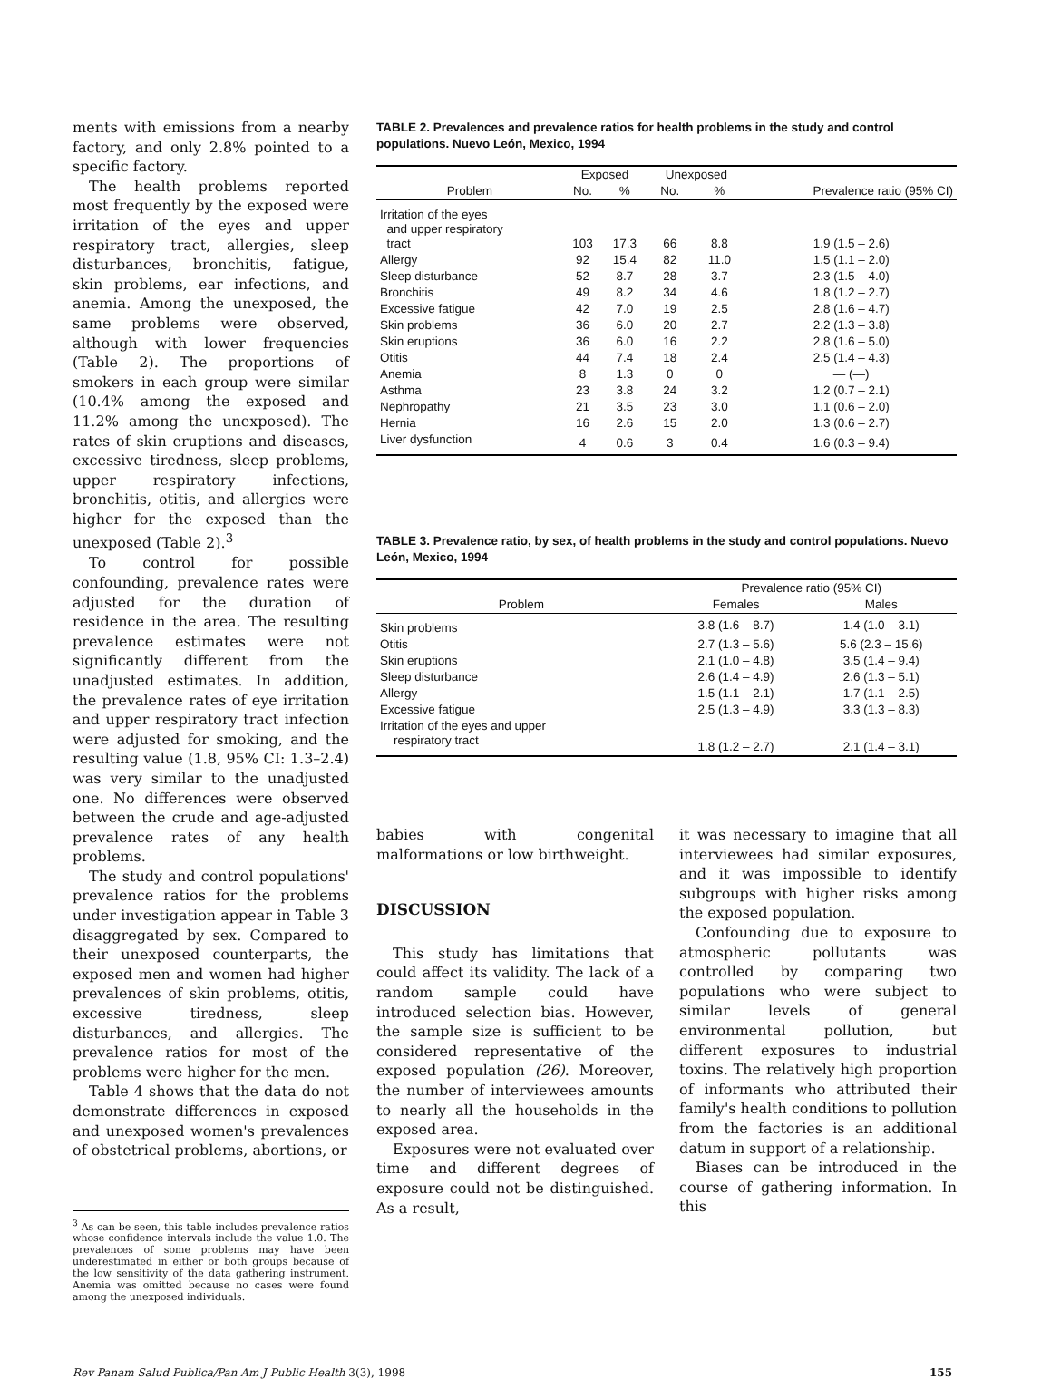ments with emissions from a nearby factory, and only 2.8% pointed to a specific factory.
The health problems reported most frequently by the exposed were irritation of the eyes and upper respiratory tract, allergies, sleep disturbances, bronchitis, fatigue, skin problems, ear infections, and anemia. Among the unexposed, the same problems were observed, although with lower frequencies (Table 2). The proportions of smokers in each group were similar (10.4% among the exposed and 11.2% among the unexposed). The rates of skin eruptions and diseases, excessive tiredness, sleep problems, upper respiratory infections, bronchitis, otitis, and allergies were higher for the exposed than the unexposed (Table 2).<sup>3</sup>
To control for possible confounding, prevalence rates were adjusted for the duration of residence in the area. The resulting prevalence estimates were not significantly different from the unadjusted estimates. In addition, the prevalence rates of eye irritation and upper respiratory tract infection were adjusted for smoking, and the resulting value (1.8, 95% CI: 1.3–2.4) was very similar to the unadjusted one. No differences were observed between the crude and age-adjusted prevalence rates of any health problems.
The study and control populations' prevalence ratios for the problems under investigation appear in Table 3 disaggregated by sex. Compared to their unexposed counterparts, the exposed men and women had higher prevalences of skin problems, otitis, excessive tiredness, sleep disturbances, and allergies. The prevalence ratios for most of the problems were higher for the men.
Table 4 shows that the data do not demonstrate differences in exposed and unexposed women's prevalences of obstetrical problems, abortions, or
<sup>3</sup> As can be seen, this table includes prevalence ratios whose confidence intervals include the value 1.0. The prevalences of some problems may have been underestimated in either or both groups because of the low sensitivity of the data gathering instrument. Anemia was omitted because no cases were found among the unexposed individuals.
TABLE 2. Prevalences and prevalence ratios for health problems in the study and control populations. Nuevo León, Mexico, 1994
| | Exposed | | Unexposed | | |
| --- | --- | --- | --- | --- | --- |
| Problem | No. | % | No. | % | Prevalence ratio (95% CI) |
| Irritation of the eyes and upper respiratory tract | 103 | 17.3 | 66 | 8.8 | 1.9 (1.5 – 2.6) |
| Allergy | 92 | 15.4 | 82 | 11.0 | 1.5 (1.1 – 2.0) |
| Sleep disturbance | 52 | 8.7 | 28 | 3.7 | 2.3 (1.5 – 4.0) |
| Bronchitis | 49 | 8.2 | 34 | 4.6 | 1.8 (1.2 – 2.7) |
| Excessive fatigue | 42 | 7.0 | 19 | 2.5 | 2.8 (1.6 – 4.7) |
| Skin problems | 36 | 6.0 | 20 | 2.7 | 2.2 (1.3 – 3.8) |
| Skin eruptions | 36 | 6.0 | 16 | 2.2 | 2.8 (1.6 – 5.0) |
| Otitis | 44 | 7.4 | 18 | 2.4 | 2.5 (1.4 – 4.3) |
| Anemia | 8 | 1.3 | 0 | 0 | — (—) |
| Asthma | 23 | 3.8 | 24 | 3.2 | 1.2 (0.7 – 2.1) |
| Nephropathy | 21 | 3.5 | 23 | 3.0 | 1.1 (0.6 – 2.0) |
| Hernia | 16 | 2.6 | 15 | 2.0 | 1.3 (0.6 – 2.7) |
| Liver dysfunction | 4 | 0.6 | 3 | 0.4 | 1.6 (0.3 – 9.4) |
TABLE 3. Prevalence ratio, by sex, of health problems in the study and control populations. Nuevo León, Mexico, 1994
| | Prevalence ratio (95% CI) | |
| --- | --- | --- |
| Problem | Females | Males |
| Skin problems | 3.8 (1.6 – 8.7) | 1.4 (1.0 – 3.1) |
| Otitis | 2.7 (1.3 – 5.6) | 5.6 (2.3 – 15.6) |
| Skin eruptions | 2.1 (1.0 – 4.8) | 3.5 (1.4 – 9.4) |
| Sleep disturbance | 2.6 (1.4 – 4.9) | 2.6 (1.3 – 5.1) |
| Allergy | 1.5 (1.1 – 2.1) | 1.7 (1.1 – 2.5) |
| Excessive fatigue | 2.5 (1.3 – 4.9) | 3.3 (1.3 – 8.3) |
| Irritation of the eyes and upper respiratory tract | 1.8 (1.2 – 2.7) | 2.1 (1.4 – 3.1) |
babies with congenital malformations or low birthweight.
DISCUSSION
This study has limitations that could affect its validity. The lack of a random sample could have introduced selection bias. However, the sample size is sufficient to be considered representative of the exposed population (26). Moreover, the number of interviewees amounts to nearly all the households in the exposed area.
Exposures were not evaluated over time and different degrees of exposure could not be distinguished. As a result,
it was necessary to imagine that all interviewees had similar exposures, and it was impossible to identify subgroups with higher risks among the exposed population.
Confounding due to exposure to atmospheric pollutants was controlled by comparing two populations who were subject to similar levels of general environmental pollution, but different exposures to industrial toxins. The relatively high proportion of informants who attributed their family's health conditions to pollution from the factories is an additional datum in support of a relationship.
Biases can be introduced in the course of gathering information. In this
Rev Panam Salud Publica/Pan Am J Public Health 3(3), 1998 155